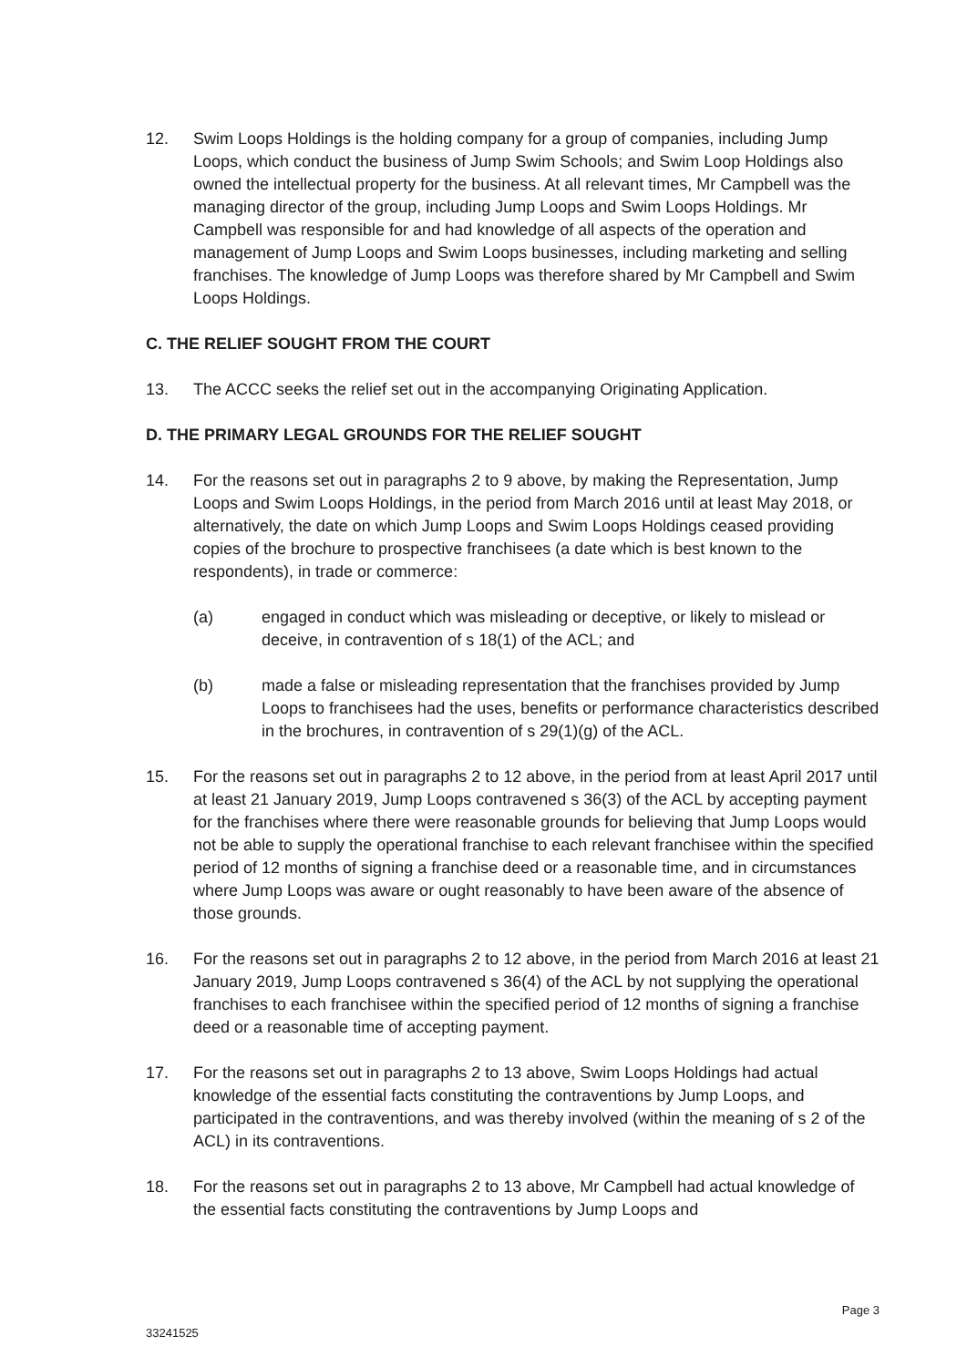12. Swim Loops Holdings is the holding company for a group of companies, including Jump Loops, which conduct the business of Jump Swim Schools; and Swim Loop Holdings also owned the intellectual property for the business. At all relevant times, Mr Campbell was the managing director of the group, including Jump Loops and Swim Loops Holdings. Mr Campbell was responsible for and had knowledge of all aspects of the operation and management of Jump Loops and Swim Loops businesses, including marketing and selling franchises. The knowledge of Jump Loops was therefore shared by Mr Campbell and Swim Loops Holdings.
C. THE RELIEF SOUGHT FROM THE COURT
13. The ACCC seeks the relief set out in the accompanying Originating Application.
D. THE PRIMARY LEGAL GROUNDS FOR THE RELIEF SOUGHT
14. For the reasons set out in paragraphs 2 to 9 above, by making the Representation, Jump Loops and Swim Loops Holdings, in the period from March 2016 until at least May 2018, or alternatively, the date on which Jump Loops and Swim Loops Holdings ceased providing copies of the brochure to prospective franchisees (a date which is best known to the respondents), in trade or commerce:
(a) engaged in conduct which was misleading or deceptive, or likely to mislead or deceive, in contravention of s 18(1) of the ACL; and
(b) made a false or misleading representation that the franchises provided by Jump Loops to franchisees had the uses, benefits or performance characteristics described in the brochures, in contravention of s 29(1)(g) of the ACL.
15. For the reasons set out in paragraphs 2 to 12 above, in the period from at least April 2017 until at least 21 January 2019, Jump Loops contravened s 36(3) of the ACL by accepting payment for the franchises where there were reasonable grounds for believing that Jump Loops would not be able to supply the operational franchise to each relevant franchisee within the specified period of 12 months of signing a franchise deed or a reasonable time, and in circumstances where Jump Loops was aware or ought reasonably to have been aware of the absence of those grounds.
16. For the reasons set out in paragraphs 2 to 12 above, in the period from March 2016 at least 21 January 2019, Jump Loops contravened s 36(4) of the ACL by not supplying the operational franchises to each franchisee within the specified period of 12 months of signing a franchise deed or a reasonable time of accepting payment.
17. For the reasons set out in paragraphs 2 to 13 above, Swim Loops Holdings had actual knowledge of the essential facts constituting the contraventions by Jump Loops, and participated in the contraventions, and was thereby involved (within the meaning of s 2 of the ACL) in its contraventions.
18. For the reasons set out in paragraphs 2 to 13 above, Mr Campbell had actual knowledge of the essential facts constituting the contraventions by Jump Loops and
Page 3
33241525